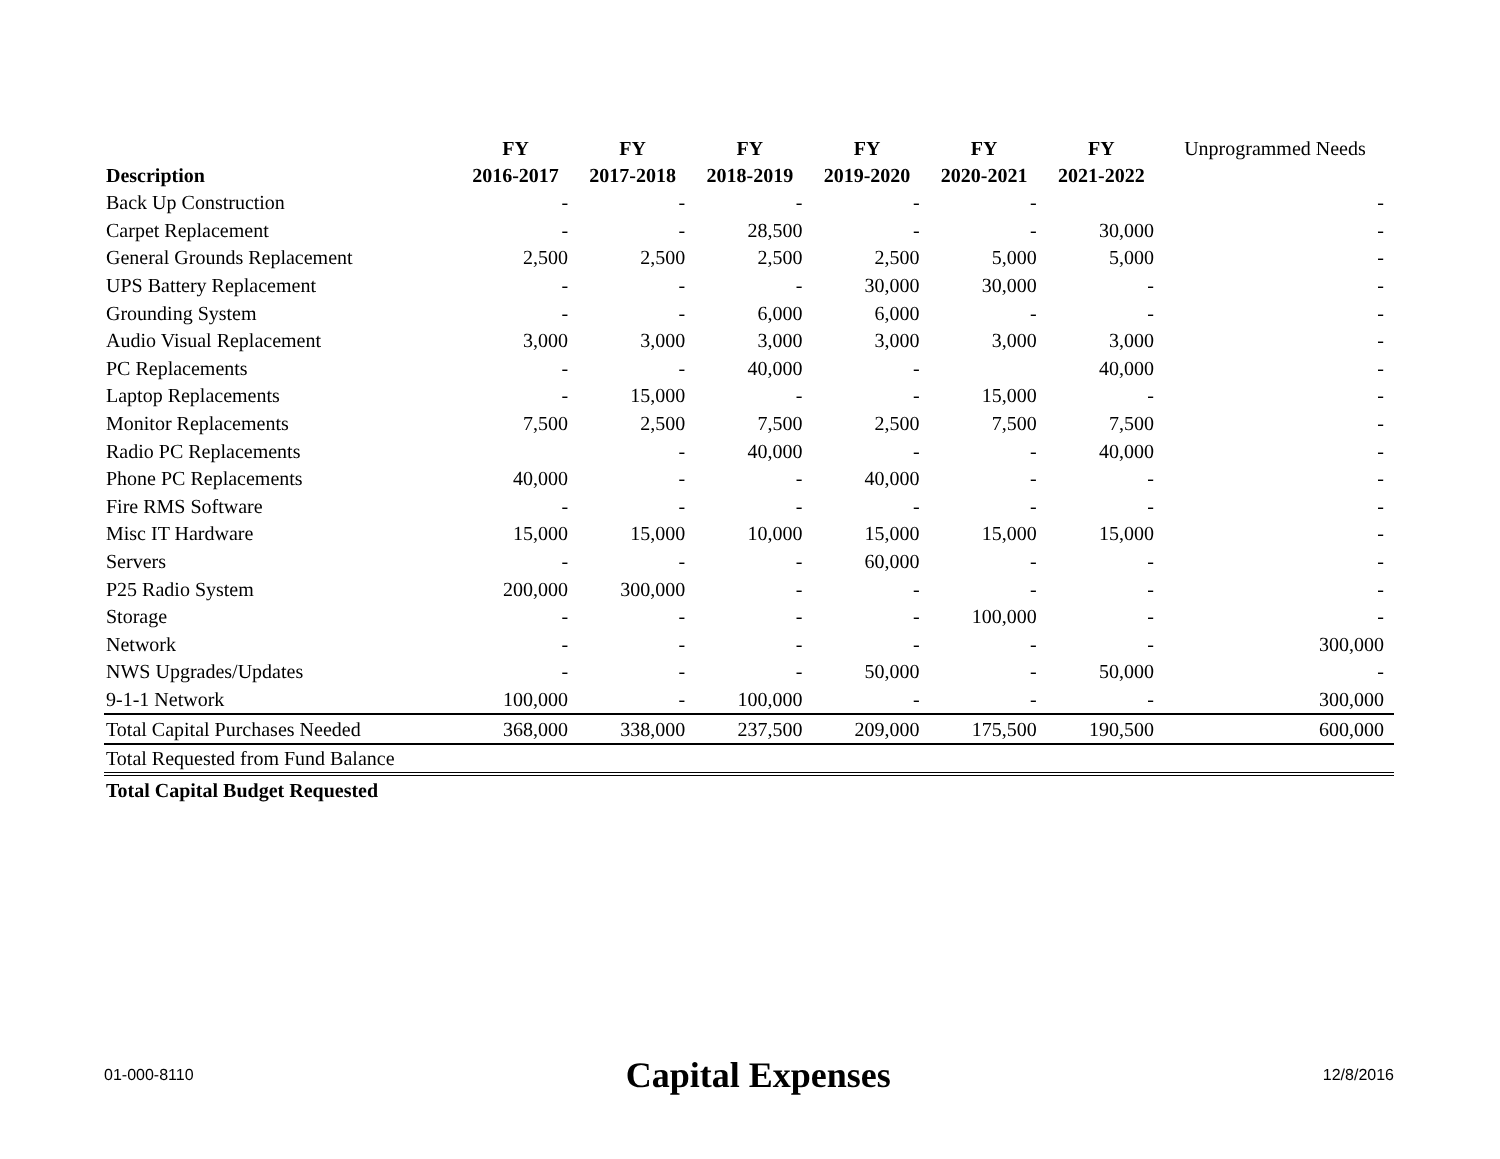| Description | FY 2016-2017 | FY 2017-2018 | FY 2018-2019 | FY 2019-2020 | FY 2020-2021 | FY 2021-2022 | Unprogrammed Needs |
| --- | --- | --- | --- | --- | --- | --- | --- |
| Back Up Construction | - | - | - | - | - | | - |
| Carpet Replacement | - | - | 28,500 | - | - | 30,000 | - |
| General Grounds Replacement | 2,500 | 2,500 | 2,500 | 2,500 | 5,000 | 5,000 | - |
| UPS Battery Replacement | - | - | - | 30,000 | 30,000 | - | - |
| Grounding System | - | - | 6,000 | 6,000 | - | - | - |
| Audio Visual Replacement | 3,000 | 3,000 | 3,000 | 3,000 | 3,000 | 3,000 | - |
| PC Replacements | - | - | 40,000 | - | | 40,000 | - |
| Laptop Replacements | - | 15,000 | - | - | 15,000 | - | - |
| Monitor Replacements | 7,500 | 2,500 | 7,500 | 2,500 | 7,500 | 7,500 | - |
| Radio PC Replacements | | - | 40,000 | - | - | 40,000 | - |
| Phone PC Replacements | 40,000 | - | - | 40,000 | - | - | - |
| Fire RMS Software | - | - | - | - | - | - | - |
| Misc IT Hardware | 15,000 | 15,000 | 10,000 | 15,000 | 15,000 | 15,000 | - |
| Servers | - | - | - | 60,000 | - | - | - |
| P25 Radio System | 200,000 | 300,000 | - | - | - | - | - |
| Storage | - | - | - | - | 100,000 | - | - |
| Network | - | - | - | - | - | - | 300,000 |
| NWS Upgrades/Updates | - | - | - | 50,000 | - | 50,000 | - |
| 9-1-1 Network | 100,000 | - | 100,000 | - | - | - | 300,000 |
| Total Capital Purchases Needed | 368,000 | 338,000 | 237,500 | 209,000 | 175,500 | 190,500 | 600,000 |
| Total Requested from Fund Balance | | | | | | | |
| Total Capital Budget Requested | | | | | | | |
01-000-8110 Capital Expenses 12/8/2016